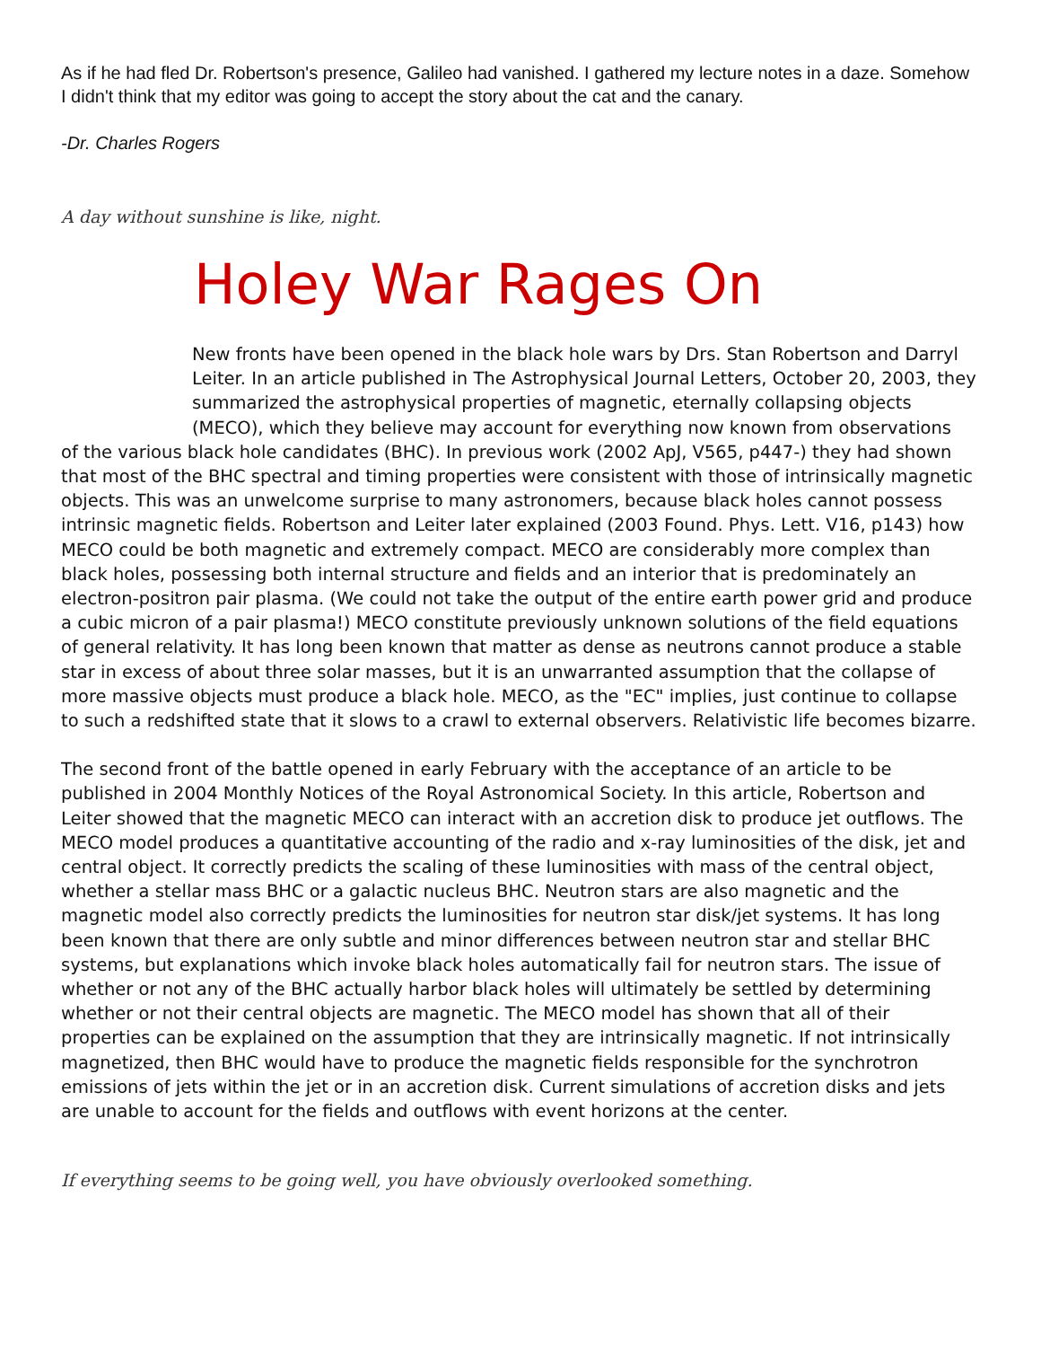As if he had fled Dr. Robertson's presence, Galileo had vanished. I gathered my lecture notes in a daze. Somehow I didn't think that my editor was going to accept the story about the cat and the canary.
-Dr. Charles Rogers
A day without sunshine is like, night.
Holey War Rages On
New fronts have been opened in the black hole wars by Drs. Stan Robertson and Darryl Leiter. In an article published in The Astrophysical Journal Letters, October 20, 2003, they summarized the astrophysical properties of magnetic, eternally collapsing objects (MECO), which they believe may account for everything now known from observations
of the various black hole candidates (BHC). In previous work (2002 ApJ, V565, p447-) they had shown that most of the BHC spectral and timing properties were consistent with those of intrinsically magnetic objects. This was an unwelcome surprise to many astronomers, because black holes cannot possess intrinsic magnetic fields. Robertson and Leiter later explained (2003 Found. Phys. Lett. V16, p143) how MECO could be both magnetic and extremely compact. MECO are considerably more complex than black holes, possessing both internal structure and fields and an interior that is predominately an electron-positron pair plasma. (We could not take the output of the entire earth power grid and produce a cubic micron of a pair plasma!) MECO constitute previously unknown solutions of the field equations of general relativity. It has long been known that matter as dense as neutrons cannot produce a stable star in excess of about three solar masses, but it is an unwarranted assumption that the collapse of more massive objects must produce a black hole. MECO, as the "EC" implies, just continue to collapse to such a redshifted state that it slows to a crawl to external observers. Relativistic life becomes bizarre.
The second front of the battle opened in early February with the acceptance of an article to be published in 2004 Monthly Notices of the Royal Astronomical Society. In this article, Robertson and Leiter showed that the magnetic MECO can interact with an accretion disk to produce jet outflows. The MECO model produces a quantitative accounting of the radio and x-ray luminosities of the disk, jet and central object. It correctly predicts the scaling of these luminosities with mass of the central object, whether a stellar mass BHC or a galactic nucleus BHC. Neutron stars are also magnetic and the magnetic model also correctly predicts the luminosities for neutron star disk/jet systems. It has long been known that there are only subtle and minor differences between neutron star and stellar BHC systems, but explanations which invoke black holes automatically fail for neutron stars. The issue of whether or not any of the BHC actually harbor black holes will ultimately be settled by determining whether or not their central objects are magnetic. The MECO model has shown that all of their properties can be explained on the assumption that they are intrinsically magnetic. If not intrinsically magnetized, then BHC would have to produce the magnetic fields responsible for the synchrotron emissions of jets within the jet or in an accretion disk. Current simulations of accretion disks and jets are unable to account for the fields and outflows with event horizons at the center.
If everything seems to be going well, you have obviously overlooked something.